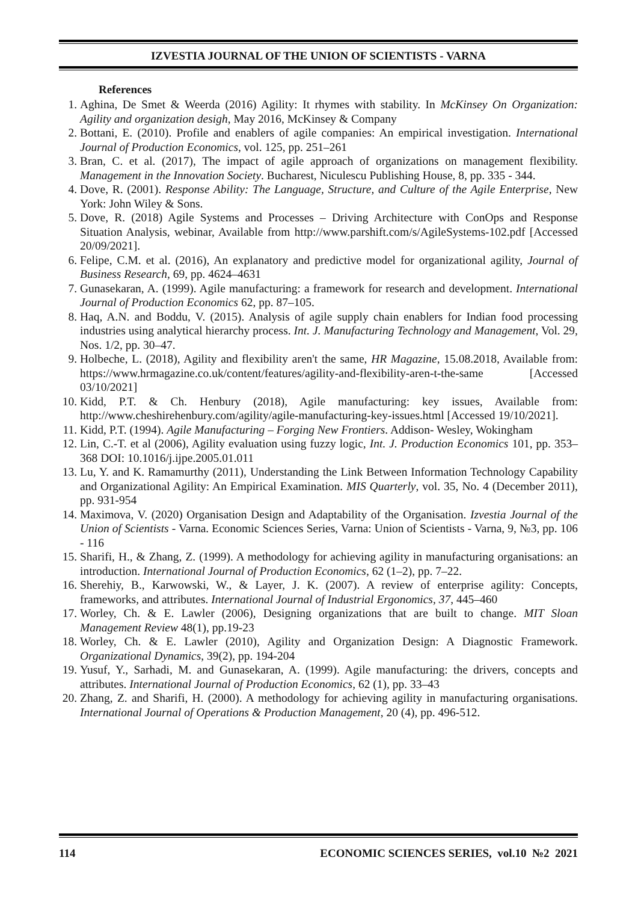IZVESTIA JOURNAL OF THE UNION OF SCIENTISTS - VARNA
References
1. Aghina, De Smet & Weerda (2016) Agility: It rhymes with stability. In McKinsey On Organization: Agility and organization desigh, May 2016, McKinsey & Company
2. Bottani, E. (2010). Profile and enablers of agile companies: An empirical investigation. International Journal of Production Economics, vol. 125, pp. 251–261
3. Bran, C. et al. (2017), The impact of agile approach of organizations on management flexibility. Management in the Innovation Society. Bucharest, Niculescu Publishing House, 8, pp. 335 - 344.
4. Dove, R. (2001). Response Ability: The Language, Structure, and Culture of the Agile Enterprise, New York: John Wiley & Sons.
5. Dove, R. (2018) Agile Systems and Processes – Driving Architecture with ConOps and Response Situation Analysis, webinar, Available from http://www.parshift.com/s/AgileSystems-102.pdf [Accessed 20/09/2021].
6. Felipe, C.M. et al. (2016), An explanatory and predictive model for organizational agility, Journal of Business Research, 69, pp. 4624–4631
7. Gunasekaran, A. (1999). Agile manufacturing: a framework for research and development. International Journal of Production Economics 62, pp. 87–105.
8. Haq, A.N. and Boddu, V. (2015). Analysis of agile supply chain enablers for Indian food processing industries using analytical hierarchy process. Int. J. Manufacturing Technology and Management, Vol. 29, Nos. 1/2, pp. 30–47.
9. Holbeche, L. (2018), Agility and flexibility aren't the same, HR Magazine, 15.08.2018, Available from: https://www.hrmagazine.co.uk/content/features/agility-and-flexibility-aren-t-the-same [Accessed 03/10/2021]
10. Kidd, P.T. & Ch. Henbury (2018), Agile manufacturing: key issues, Available from: http://www.cheshirehenbury.com/agility/agile-manufacturing-key-issues.html [Accessed 19/10/2021].
11. Kidd, P.T. (1994). Agile Manufacturing – Forging New Frontiers. Addison- Wesley, Wokingham
12. Lin, C.-T. et al (2006), Agility evaluation using fuzzy logic, Int. J. Production Economics 101, pp. 353–368 DOI: 10.1016/j.ijpe.2005.01.011
13. Lu, Y. and K. Ramamurthy (2011), Understanding the Link Between Information Technology Capability and Organizational Agility: An Empirical Examination. MIS Quarterly, vol. 35, No. 4 (December 2011), pp. 931-954
14. Maximova, V. (2020) Organisation Design and Adaptability of the Organisation. Izvestia Journal of the Union of Scientists - Varna. Economic Sciences Series, Varna: Union of Scientists - Varna, 9, №3, pp. 106 - 116
15. Sharifi, H., & Zhang, Z. (1999). A methodology for achieving agility in manufacturing organisations: an introduction. International Journal of Production Economics, 62 (1–2), pp. 7–22.
16. Sherehiy, B., Karwowski, W., & Layer, J. K. (2007). A review of enterprise agility: Concepts, frameworks, and attributes. International Journal of Industrial Ergonomics, 37, 445–460
17. Worley, Ch. & E. Lawler (2006), Designing organizations that are built to change. MIT Sloan Management Review 48(1), pp.19-23
18. Worley, Ch. & E. Lawler (2010), Agility and Organization Design: A Diagnostic Framework. Organizational Dynamics, 39(2), pp. 194-204
19. Yusuf, Y., Sarhadi, M. and Gunasekaran, A. (1999). Agile manufacturing: the drivers, concepts and attributes. International Journal of Production Economics, 62 (1), pp. 33–43
20. Zhang, Z. and Sharifi, H. (2000). A methodology for achieving agility in manufacturing organisations. International Journal of Operations & Production Management, 20 (4), pp. 496-512.
114 ECONOMIC SCIENCES SERIES, vol.10 №2 2021